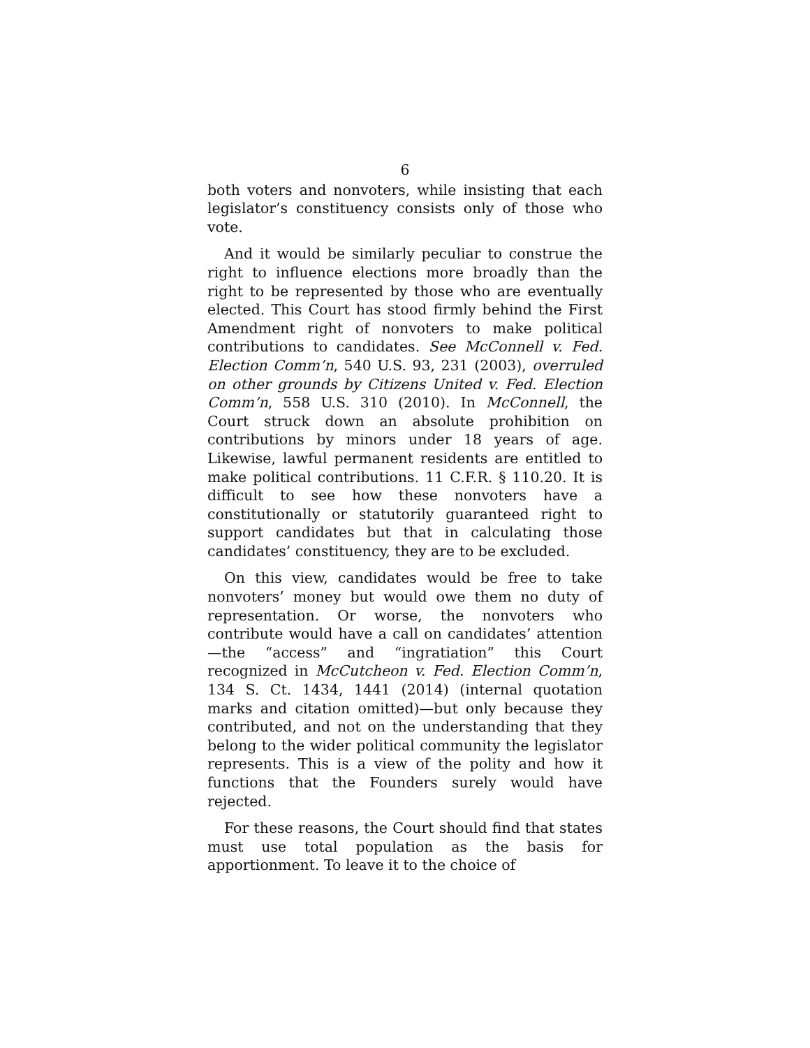6
both voters and nonvoters, while insisting that each legislator’s constituency consists only of those who vote.
And it would be similarly peculiar to construe the right to influence elections more broadly than the right to be represented by those who are eventually elected. This Court has stood firmly behind the First Amendment right of nonvoters to make political contributions to candidates. See McConnell v. Fed. Election Comm’n, 540 U.S. 93, 231 (2003), overruled on other grounds by Citizens United v. Fed. Election Comm’n, 558 U.S. 310 (2010). In McConnell, the Court struck down an absolute prohibition on contributions by minors under 18 years of age. Likewise, lawful permanent residents are entitled to make political contributions. 11 C.F.R. § 110.20. It is difficult to see how these nonvoters have a constitutionally or statutorily guaranteed right to support candidates but that in calculating those candidates’ constituency, they are to be excluded.
On this view, candidates would be free to take nonvoters’ money but would owe them no duty of representation. Or worse, the nonvoters who contribute would have a call on candidates’ attention—the “access” and “ingratiation” this Court recognized in McCutcheon v. Fed. Election Comm’n, 134 S. Ct. 1434, 1441 (2014) (internal quotation marks and citation omitted)—but only because they contributed, and not on the understanding that they belong to the wider political community the legislator represents. This is a view of the polity and how it functions that the Founders surely would have rejected.
For these reasons, the Court should find that states must use total population as the basis for apportionment. To leave it to the choice of